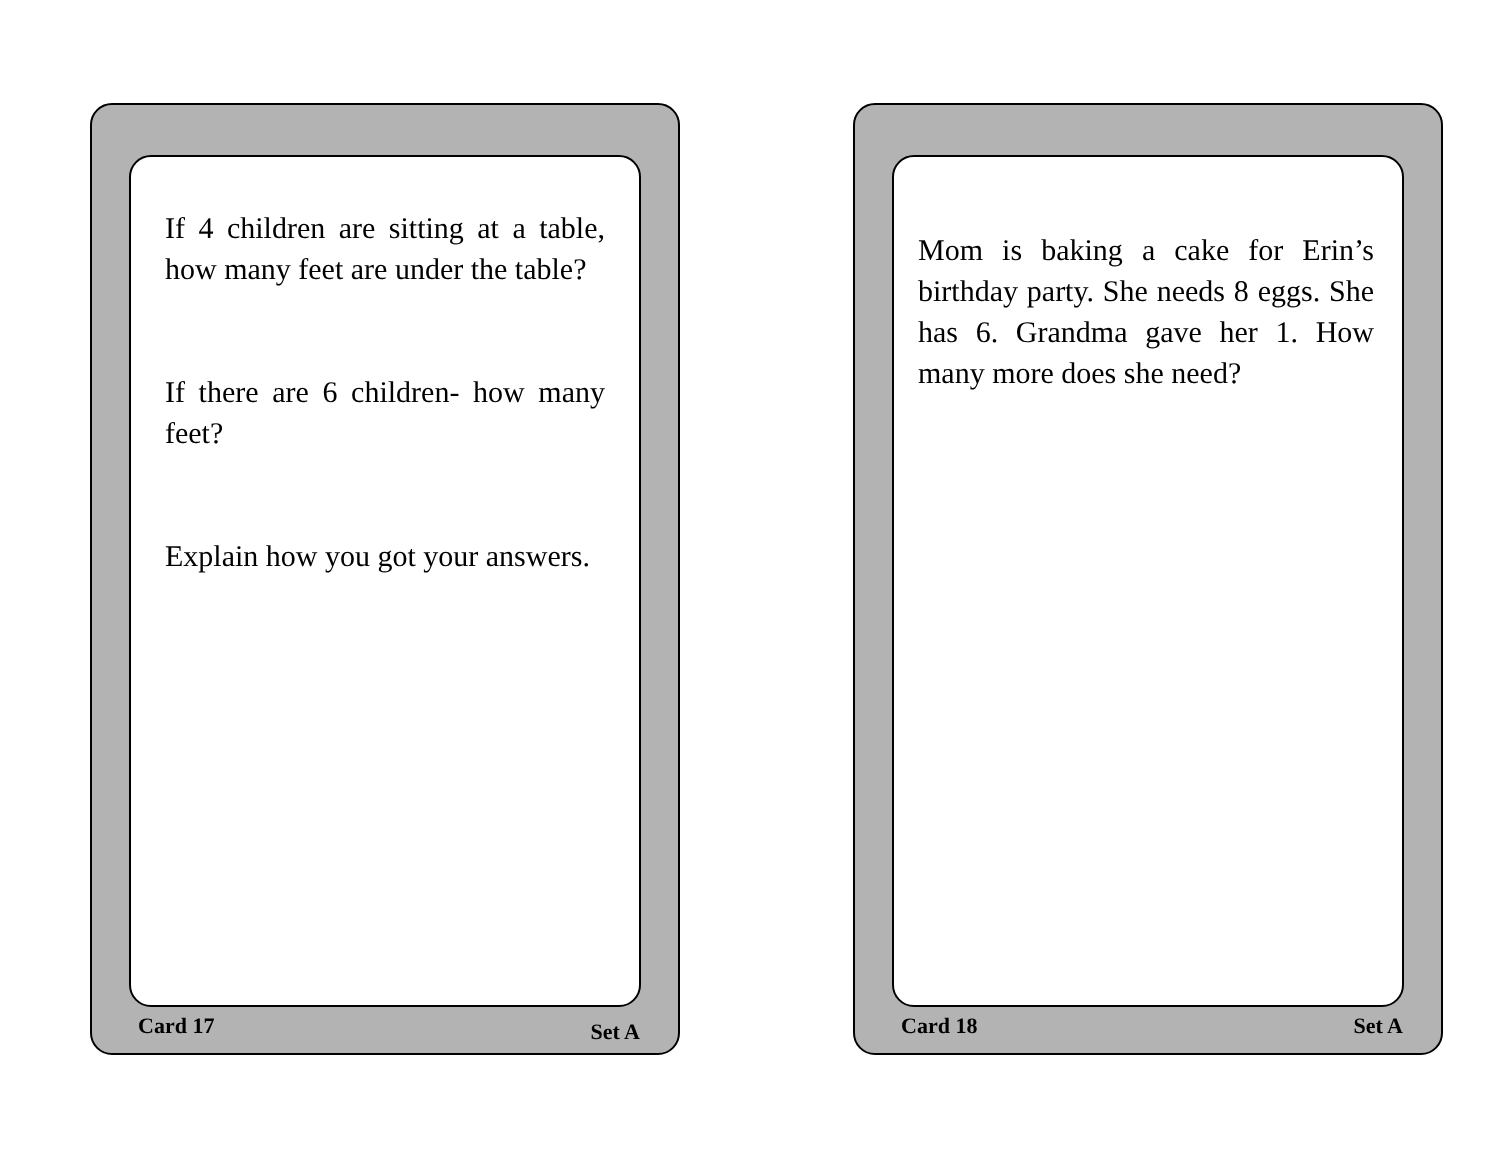If 4 children are sitting at a table, how many feet are under the table?
If there are 6 children- how many feet?
Explain how you got your answers.
Card 17 Set A
Mom is baking a cake for Erin’s birthday party. She needs 8 eggs. She has 6. Grandma gave her 1. How many more does she need?
Card 18 Set A